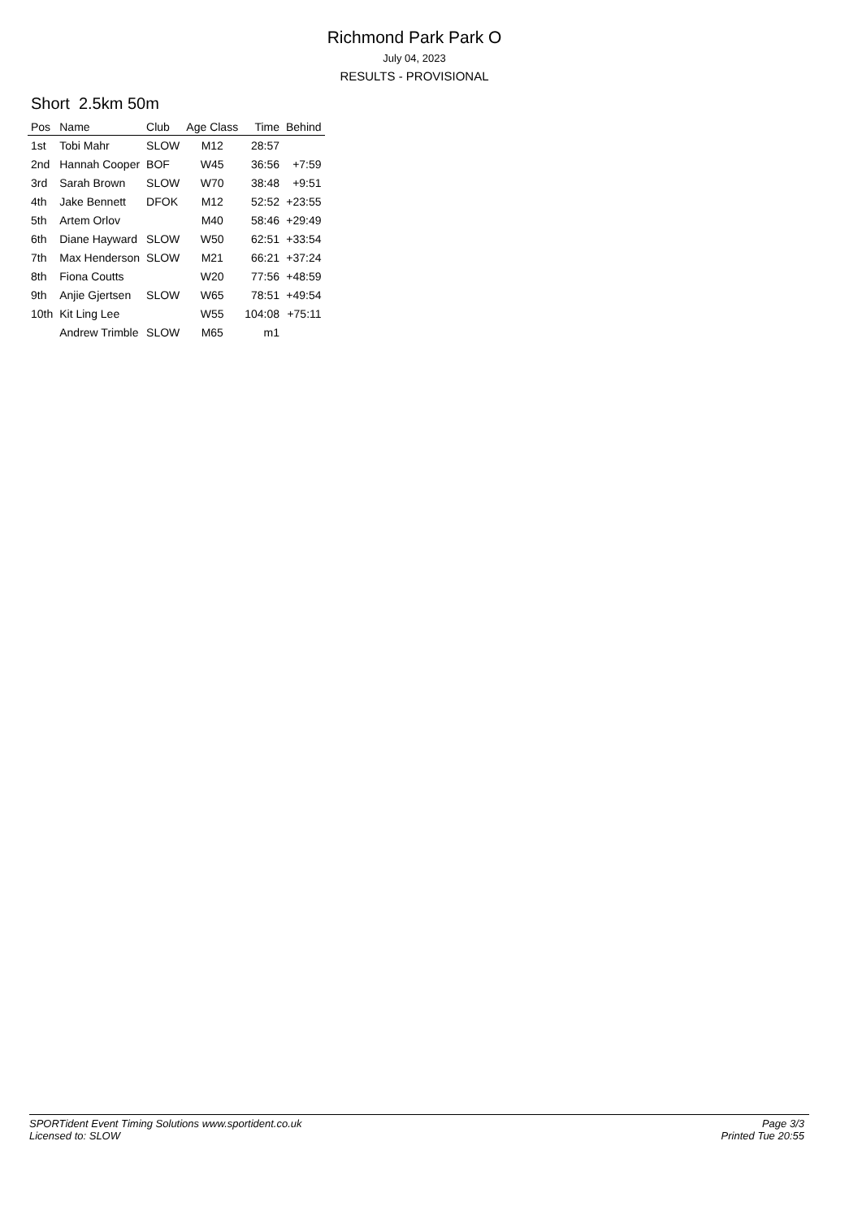Richmond Park Park O
July 04, 2023
RESULTS - PROVISIONAL
Short 2.5km 50m
| Pos | Name | Club | Age Class | Time | Behind |
| --- | --- | --- | --- | --- | --- |
| 1st | Tobi Mahr | SLOW | M12 | 28:57 | |
| 2nd | Hannah Cooper | BOF | W45 | 36:56 | +7:59 |
| 3rd | Sarah Brown | SLOW | W70 | 38:48 | +9:51 |
| 4th | Jake Bennett | DFOK | M12 | 52:52 | +23:55 |
| 5th | Artem Orlov | | M40 | 58:46 | +29:49 |
| 6th | Diane Hayward | SLOW | W50 | 62:51 | +33:54 |
| 7th | Max Henderson | SLOW | M21 | 66:21 | +37:24 |
| 8th | Fiona Coutts | | W20 | 77:56 | +48:59 |
| 9th | Anjie Gjertsen | SLOW | W65 | 78:51 | +49:54 |
| 10th | Kit Ling Lee | | W55 | 104:08 | +75:11 |
| | Andrew Trimble | SLOW | M65 | m1 | |
SPORTident Event Timing Solutions www.sportident.co.uk
Licensed to: SLOW
Page 3/3
Printed Tue 20:55